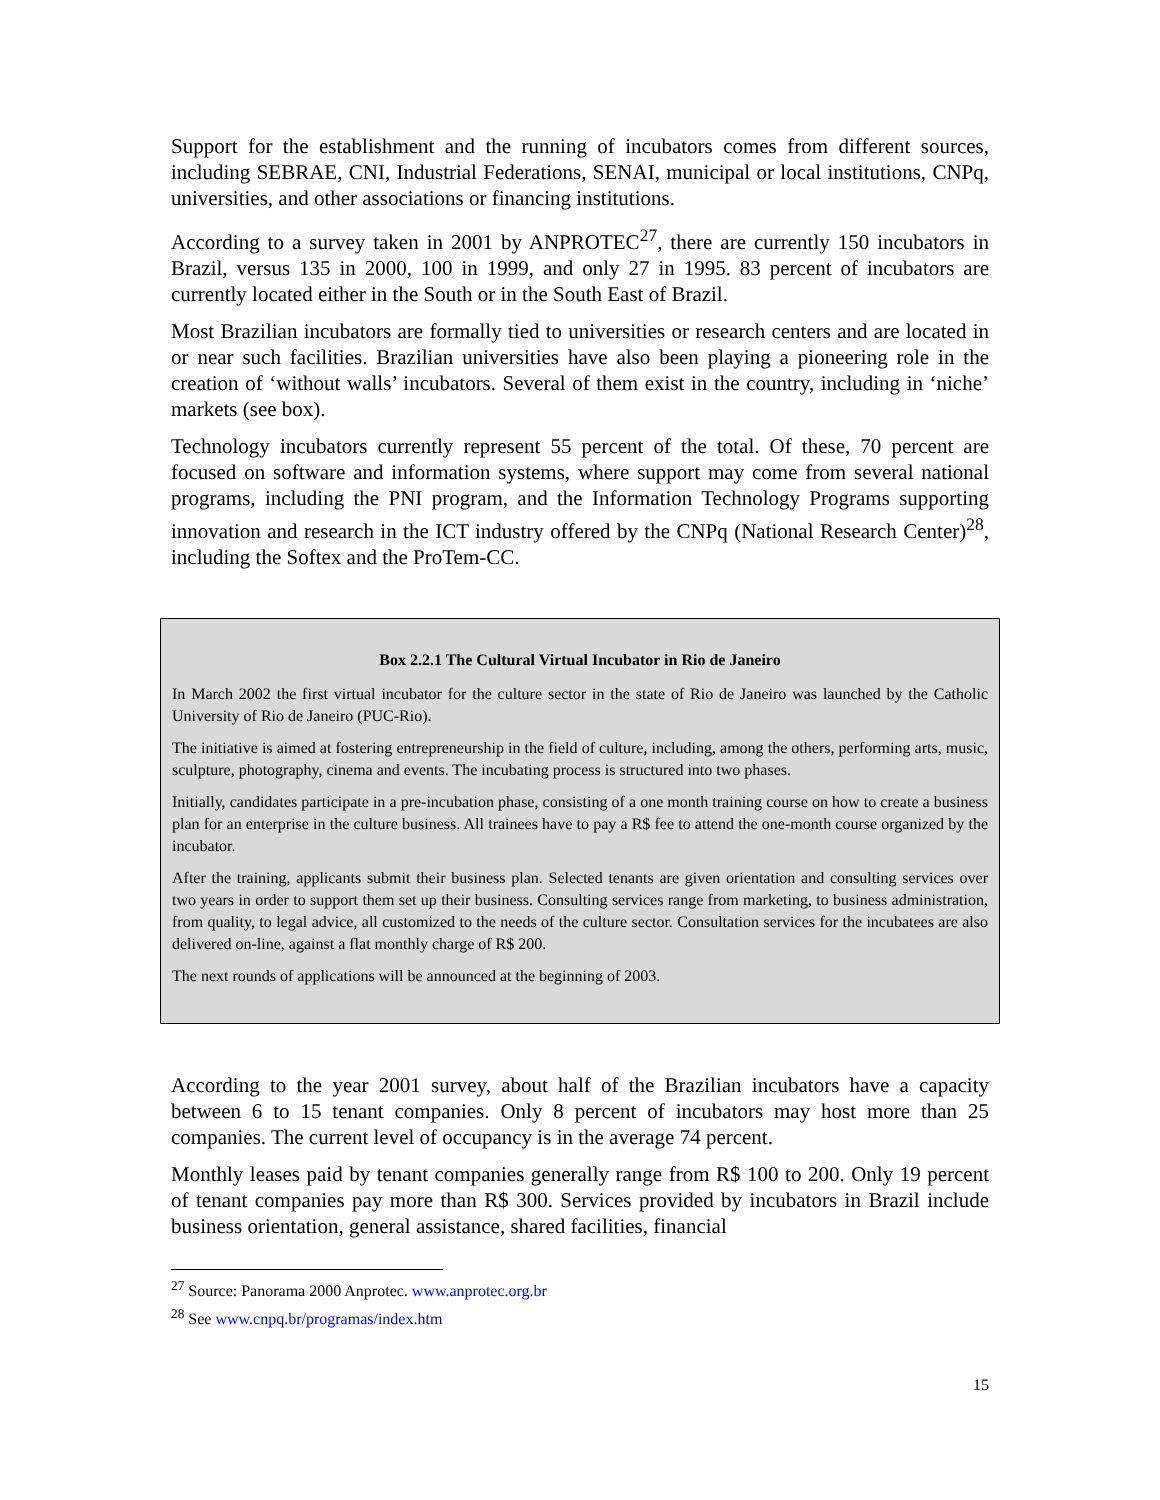Support for the establishment and the running of incubators comes from different sources, including SEBRAE, CNI, Industrial Federations, SENAI, municipal or local institutions, CNPq, universities, and other associations or financing institutions.
According to a survey taken in 2001 by ANPROTEC<sup>27</sup>, there are currently 150 incubators in Brazil, versus 135 in 2000, 100 in 1999, and only 27 in 1995. 83 percent of incubators are currently located either in the South or in the South East of Brazil.
Most Brazilian incubators are formally tied to universities or research centers and are located in or near such facilities. Brazilian universities have also been playing a pioneering role in the creation of ‘without walls’ incubators. Several of them exist in the country, including in ‘niche’ markets (see box).
Technology incubators currently represent 55 percent of the total. Of these, 70 percent are focused on software and information systems, where support may come from several national programs, including the PNI program, and the Information Technology Programs supporting innovation and research in the ICT industry offered by the CNPq (National Research Center)<sup>28</sup>, including the Softex and the ProTem-CC.
Box 2.2.1 The Cultural Virtual Incubator in Rio de Janeiro
In March 2002 the first virtual incubator for the culture sector in the state of Rio de Janeiro was launched by the Catholic University of Rio de Janeiro (PUC-Rio).
The initiative is aimed at fostering entrepreneurship in the field of culture, including, among the others, performing arts, music, sculpture, photography, cinema and events. The incubating process is structured into two phases.
Initially, candidates participate in a pre-incubation phase, consisting of a one month training course on how to create a business plan for an enterprise in the culture business. All trainees have to pay a R$ fee to attend the one-month course organized by the incubator.
After the training, applicants submit their business plan. Selected tenants are given orientation and consulting services over two years in order to support them set up their business. Consulting services range from marketing, to business administration, from quality, to legal advice, all customized to the needs of the culture sector. Consultation services for the incubatees are also delivered on-line, against a flat monthly charge of R$ 200.
The next rounds of applications will be announced at the beginning of 2003.
According to the year 2001 survey, about half of the Brazilian incubators have a capacity between 6 to 15 tenant companies. Only 8 percent of incubators may host more than 25 companies. The current level of occupancy is in the average 74 percent.
Monthly leases paid by tenant companies generally range from R$ 100 to 200. Only 19 percent of tenant companies pay more than R$ 300. Services provided by incubators in Brazil include business orientation, general assistance, shared facilities, financial
<sup>27</sup> Source: Panorama 2000 Anprotec. www.anprotec.org.br
<sup>28</sup> See www.cnpq.br/programas/index.htm
15